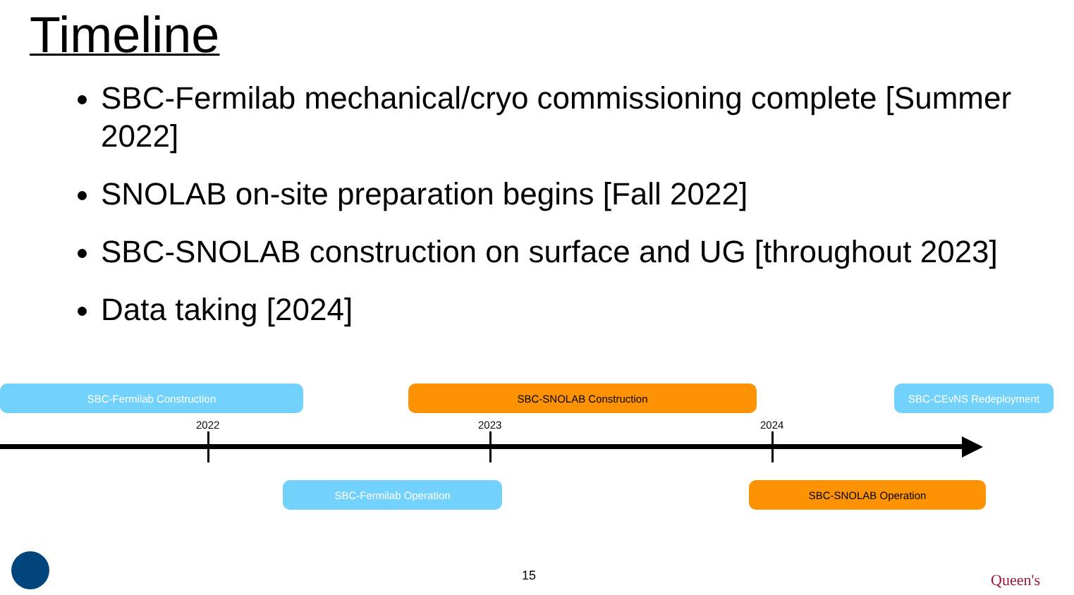Timeline
SBC-Fermilab mechanical/cryo commissioning complete [Summer 2022]
SNOLAB on-site preparation begins [Fall 2022]
SBC-SNOLAB construction on surface and UG [throughout 2023]
Data taking [2024]
SBC-Fermilab Construction SBC-SNOLAB Construction SBC-CEvNS Redeployment
2022 2023 2024
SBC-Fermilab Operation SBC-SNOLAB Operation
15 Queen's